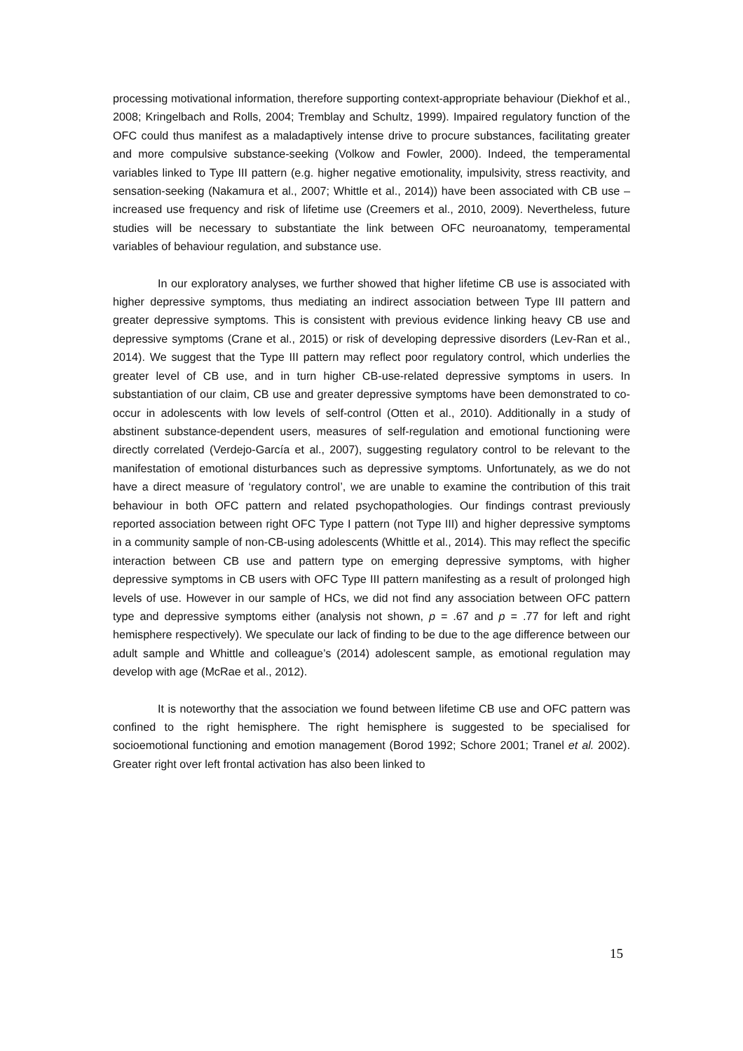processing motivational information, therefore supporting context-appropriate behaviour (Diekhof et al., 2008; Kringelbach and Rolls, 2004; Tremblay and Schultz, 1999). Impaired regulatory function of the OFC could thus manifest as a maladaptively intense drive to procure substances, facilitating greater and more compulsive substance-seeking (Volkow and Fowler, 2000). Indeed, the temperamental variables linked to Type III pattern (e.g. higher negative emotionality, impulsivity, stress reactivity, and sensation-seeking (Nakamura et al., 2007; Whittle et al., 2014)) have been associated with CB use – increased use frequency and risk of lifetime use (Creemers et al., 2010, 2009). Nevertheless, future studies will be necessary to substantiate the link between OFC neuroanatomy, temperamental variables of behaviour regulation, and substance use.
In our exploratory analyses, we further showed that higher lifetime CB use is associated with higher depressive symptoms, thus mediating an indirect association between Type III pattern and greater depressive symptoms. This is consistent with previous evidence linking heavy CB use and depressive symptoms (Crane et al., 2015) or risk of developing depressive disorders (Lev-Ran et al., 2014). We suggest that the Type III pattern may reflect poor regulatory control, which underlies the greater level of CB use, and in turn higher CB-use-related depressive symptoms in users. In substantiation of our claim, CB use and greater depressive symptoms have been demonstrated to co-occur in adolescents with low levels of self-control (Otten et al., 2010). Additionally in a study of abstinent substance-dependent users, measures of self-regulation and emotional functioning were directly correlated (Verdejo-García et al., 2007), suggesting regulatory control to be relevant to the manifestation of emotional disturbances such as depressive symptoms. Unfortunately, as we do not have a direct measure of ‘regulatory control’, we are unable to examine the contribution of this trait behaviour in both OFC pattern and related psychopathologies. Our findings contrast previously reported association between right OFC Type I pattern (not Type III) and higher depressive symptoms in a community sample of non-CB-using adolescents (Whittle et al., 2014). This may reflect the specific interaction between CB use and pattern type on emerging depressive symptoms, with higher depressive symptoms in CB users with OFC Type III pattern manifesting as a result of prolonged high levels of use. However in our sample of HCs, we did not find any association between OFC pattern type and depressive symptoms either (analysis not shown, p = .67 and p = .77 for left and right hemisphere respectively). We speculate our lack of finding to be due to the age difference between our adult sample and Whittle and colleague’s (2014) adolescent sample, as emotional regulation may develop with age (McRae et al., 2012).
It is noteworthy that the association we found between lifetime CB use and OFC pattern was confined to the right hemisphere. The right hemisphere is suggested to be specialised for socioemotional functioning and emotion management (Borod 1992; Schore 2001; Tranel et al. 2002). Greater right over left frontal activation has also been linked to
15